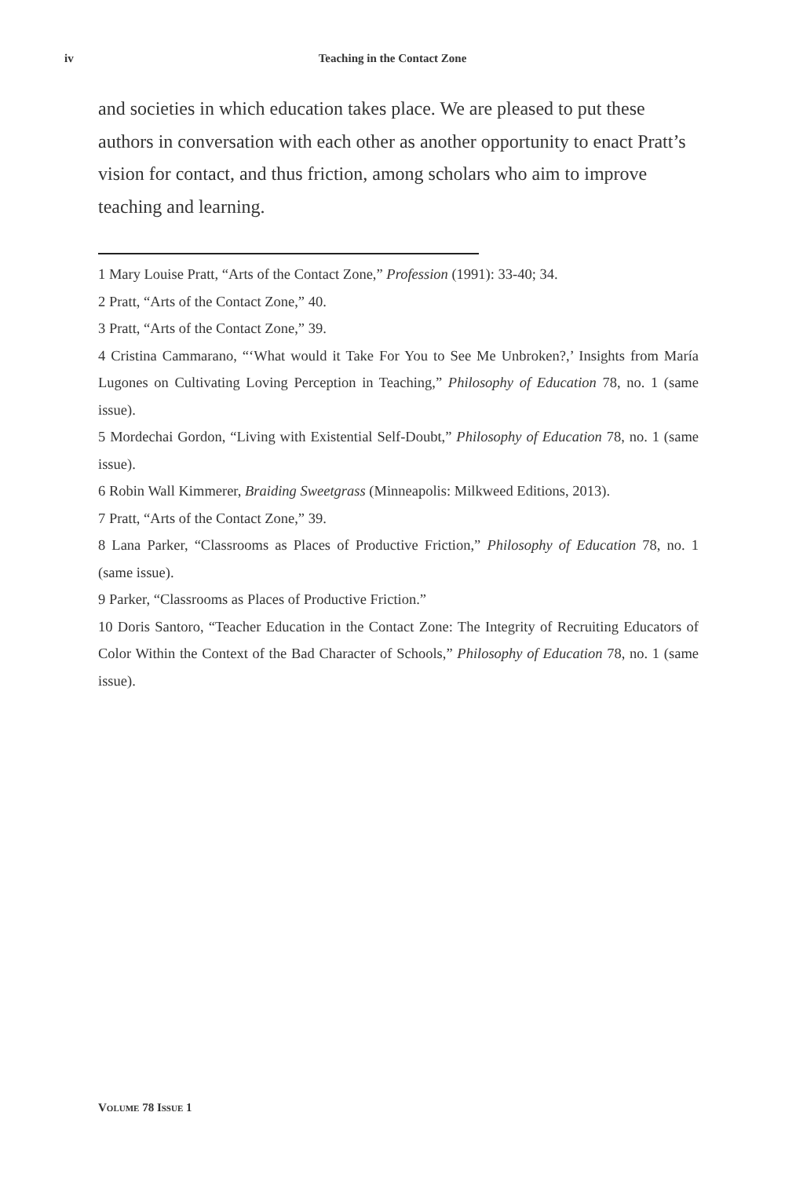iv
Teaching in the Contact Zone
and societies in which education takes place. We are pleased to put these authors in conversation with each other as another opportunity to enact Pratt’s vision for contact, and thus friction, among scholars who aim to improve teaching and learning.
1 Mary Louise Pratt, “Arts of the Contact Zone,” Profession (1991): 33-40; 34.
2 Pratt, “Arts of the Contact Zone,” 40.
3 Pratt, “Arts of the Contact Zone,” 39.
4 Cristina Cammarano, “‘What would it Take For You to See Me Unbroken?,’ Insights from María Lugones on Cultivating Loving Perception in Teaching,” Philosophy of Education 78, no. 1 (same issue).
5 Mordechai Gordon, “Living with Existential Self-Doubt,” Philosophy of Education 78, no. 1 (same issue).
6 Robin Wall Kimmerer, Braiding Sweetgrass (Minneapolis: Milkweed Editions, 2013).
7 Pratt, “Arts of the Contact Zone,” 39.
8 Lana Parker, “Classrooms as Places of Productive Friction,” Philosophy of Education 78, no. 1 (same issue).
9 Parker, “Classrooms as Places of Productive Friction.”
10 Doris Santoro, “Teacher Education in the Contact Zone: The Integrity of Recruiting Educators of Color Within the Context of the Bad Character of Schools,” Philosophy of Education 78, no. 1 (same issue).
VOLUME 78 ISSUE 1